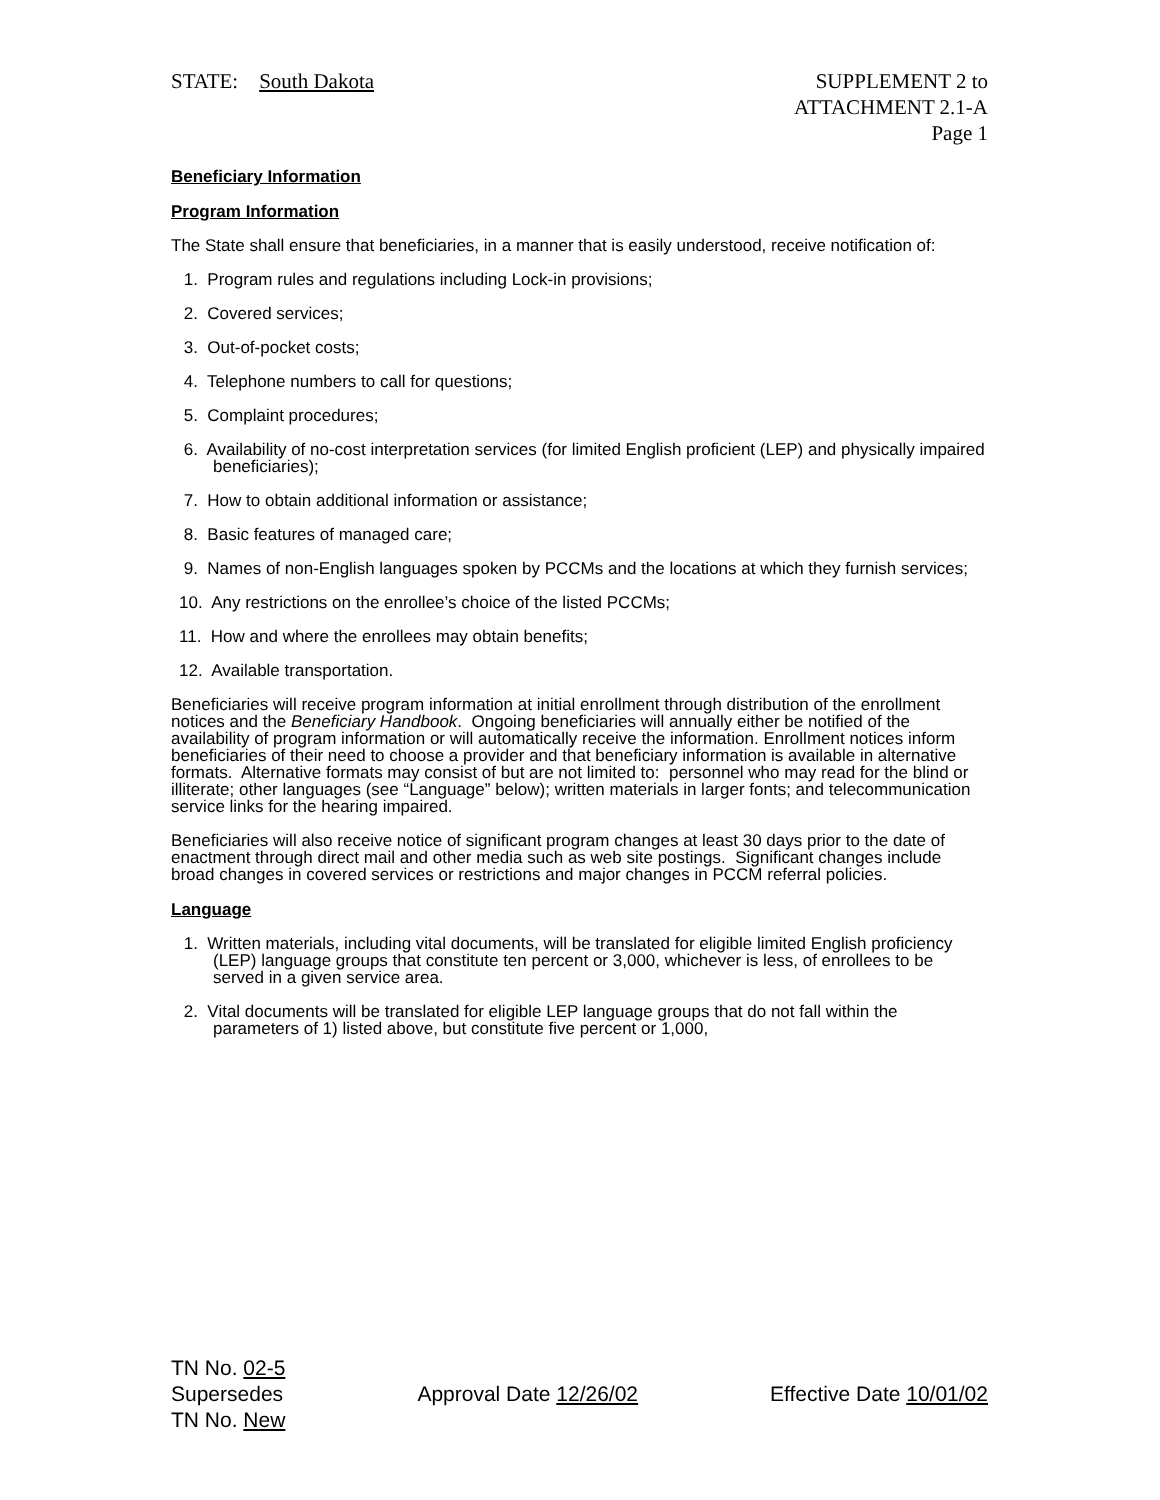STATE: South Dakota SUPPLEMENT 2 to
ATTACHMENT 2.1-A
Page 1
Beneficiary Information
Program Information
The State shall ensure that beneficiaries, in a manner that is easily understood, receive notification of:
1. Program rules and regulations including Lock-in provisions;
2. Covered services;
3. Out-of-pocket costs;
4. Telephone numbers to call for questions;
5. Complaint procedures;
6. Availability of no-cost interpretation services (for limited English proficient (LEP) and physically impaired beneficiaries);
7. How to obtain additional information or assistance;
8. Basic features of managed care;
9. Names of non-English languages spoken by PCCMs and the locations at which they furnish services;
10. Any restrictions on the enrollee’s choice of the listed PCCMs;
11. How and where the enrollees may obtain benefits;
12. Available transportation.
Beneficiaries will receive program information at initial enrollment through distribution of the enrollment notices and the Beneficiary Handbook. Ongoing beneficiaries will annually either be notified of the availability of program information or will automatically receive the information. Enrollment notices inform beneficiaries of their need to choose a provider and that beneficiary information is available in alternative formats. Alternative formats may consist of but are not limited to: personnel who may read for the blind or illiterate; other languages (see “Language” below); written materials in larger fonts; and telecommunication service links for the hearing impaired.
Beneficiaries will also receive notice of significant program changes at least 30 days prior to the date of enactment through direct mail and other media such as web site postings. Significant changes include broad changes in covered services or restrictions and major changes in PCCM referral policies.
Language
1. Written materials, including vital documents, will be translated for eligible limited English proficiency (LEP) language groups that constitute ten percent or 3,000, whichever is less, of enrollees to be served in a given service area.
2. Vital documents will be translated for eligible LEP language groups that do not fall within the parameters of 1) listed above, but constitute five percent or 1,000,
TN No. 02-5
Supersedes
TN No. New
Approval Date 12/26/02
Effective Date 10/01/02